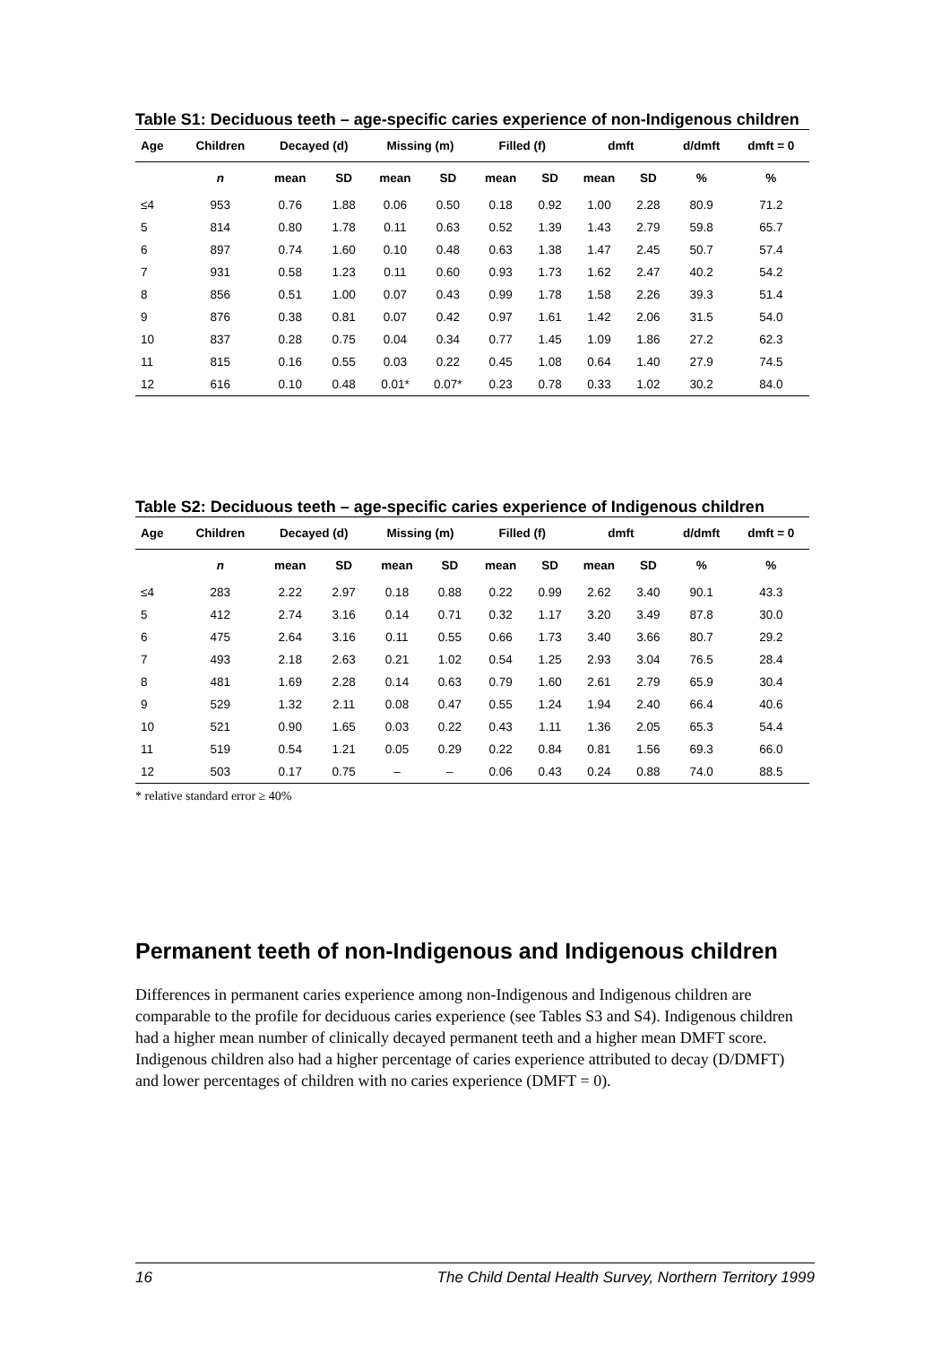Table S1: Deciduous teeth – age-specific caries experience of non-Indigenous children
| Age | Children | Decayed (d) | | Missing (m) | | Filled (f) | | dmft | | d/dmft | dmft = 0 |
| --- | --- | --- | --- | --- | --- | --- | --- | --- | --- | --- | --- |
| | n | mean | SD | mean | SD | mean | SD | mean | SD | % | % |
| ≤4 | 953 | 0.76 | 1.88 | 0.06 | 0.50 | 0.18 | 0.92 | 1.00 | 2.28 | 80.9 | 71.2 |
| 5 | 814 | 0.80 | 1.78 | 0.11 | 0.63 | 0.52 | 1.39 | 1.43 | 2.79 | 59.8 | 65.7 |
| 6 | 897 | 0.74 | 1.60 | 0.10 | 0.48 | 0.63 | 1.38 | 1.47 | 2.45 | 50.7 | 57.4 |
| 7 | 931 | 0.58 | 1.23 | 0.11 | 0.60 | 0.93 | 1.73 | 1.62 | 2.47 | 40.2 | 54.2 |
| 8 | 856 | 0.51 | 1.00 | 0.07 | 0.43 | 0.99 | 1.78 | 1.58 | 2.26 | 39.3 | 51.4 |
| 9 | 876 | 0.38 | 0.81 | 0.07 | 0.42 | 0.97 | 1.61 | 1.42 | 2.06 | 31.5 | 54.0 |
| 10 | 837 | 0.28 | 0.75 | 0.04 | 0.34 | 0.77 | 1.45 | 1.09 | 1.86 | 27.2 | 62.3 |
| 11 | 815 | 0.16 | 0.55 | 0.03 | 0.22 | 0.45 | 1.08 | 0.64 | 1.40 | 27.9 | 74.5 |
| 12 | 616 | 0.10 | 0.48 | 0.01* | 0.07* | 0.23 | 0.78 | 0.33 | 1.02 | 30.2 | 84.0 |
Table S2: Deciduous teeth – age-specific caries experience of Indigenous children
| Age | Children | Decayed (d) | | Missing (m) | | Filled (f) | | dmft | | d/dmft | dmft = 0 |
| --- | --- | --- | --- | --- | --- | --- | --- | --- | --- | --- | --- |
| | n | mean | SD | mean | SD | mean | SD | mean | SD | % | % |
| ≤4 | 283 | 2.22 | 2.97 | 0.18 | 0.88 | 0.22 | 0.99 | 2.62 | 3.40 | 90.1 | 43.3 |
| 5 | 412 | 2.74 | 3.16 | 0.14 | 0.71 | 0.32 | 1.17 | 3.20 | 3.49 | 87.8 | 30.0 |
| 6 | 475 | 2.64 | 3.16 | 0.11 | 0.55 | 0.66 | 1.73 | 3.40 | 3.66 | 80.7 | 29.2 |
| 7 | 493 | 2.18 | 2.63 | 0.21 | 1.02 | 0.54 | 1.25 | 2.93 | 3.04 | 76.5 | 28.4 |
| 8 | 481 | 1.69 | 2.28 | 0.14 | 0.63 | 0.79 | 1.60 | 2.61 | 2.79 | 65.9 | 30.4 |
| 9 | 529 | 1.32 | 2.11 | 0.08 | 0.47 | 0.55 | 1.24 | 1.94 | 2.40 | 66.4 | 40.6 |
| 10 | 521 | 0.90 | 1.65 | 0.03 | 0.22 | 0.43 | 1.11 | 1.36 | 2.05 | 65.3 | 54.4 |
| 11 | 519 | 0.54 | 1.21 | 0.05 | 0.29 | 0.22 | 0.84 | 0.81 | 1.56 | 69.3 | 66.0 |
| 12 | 503 | 0.17 | 0.75 | – | – | 0.06 | 0.43 | 0.24 | 0.88 | 74.0 | 88.5 |
* relative standard error ≥ 40%
Permanent teeth of non-Indigenous and Indigenous children
Differences in permanent caries experience among non-Indigenous and Indigenous children are comparable to the profile for deciduous caries experience (see Tables S3 and S4). Indigenous children had a higher mean number of clinically decayed permanent teeth and a higher mean DMFT score. Indigenous children also had a higher percentage of caries experience attributed to decay (D/DMFT) and lower percentages of children with no caries experience (DMFT = 0).
16 The Child Dental Health Survey, Northern Territory 1999